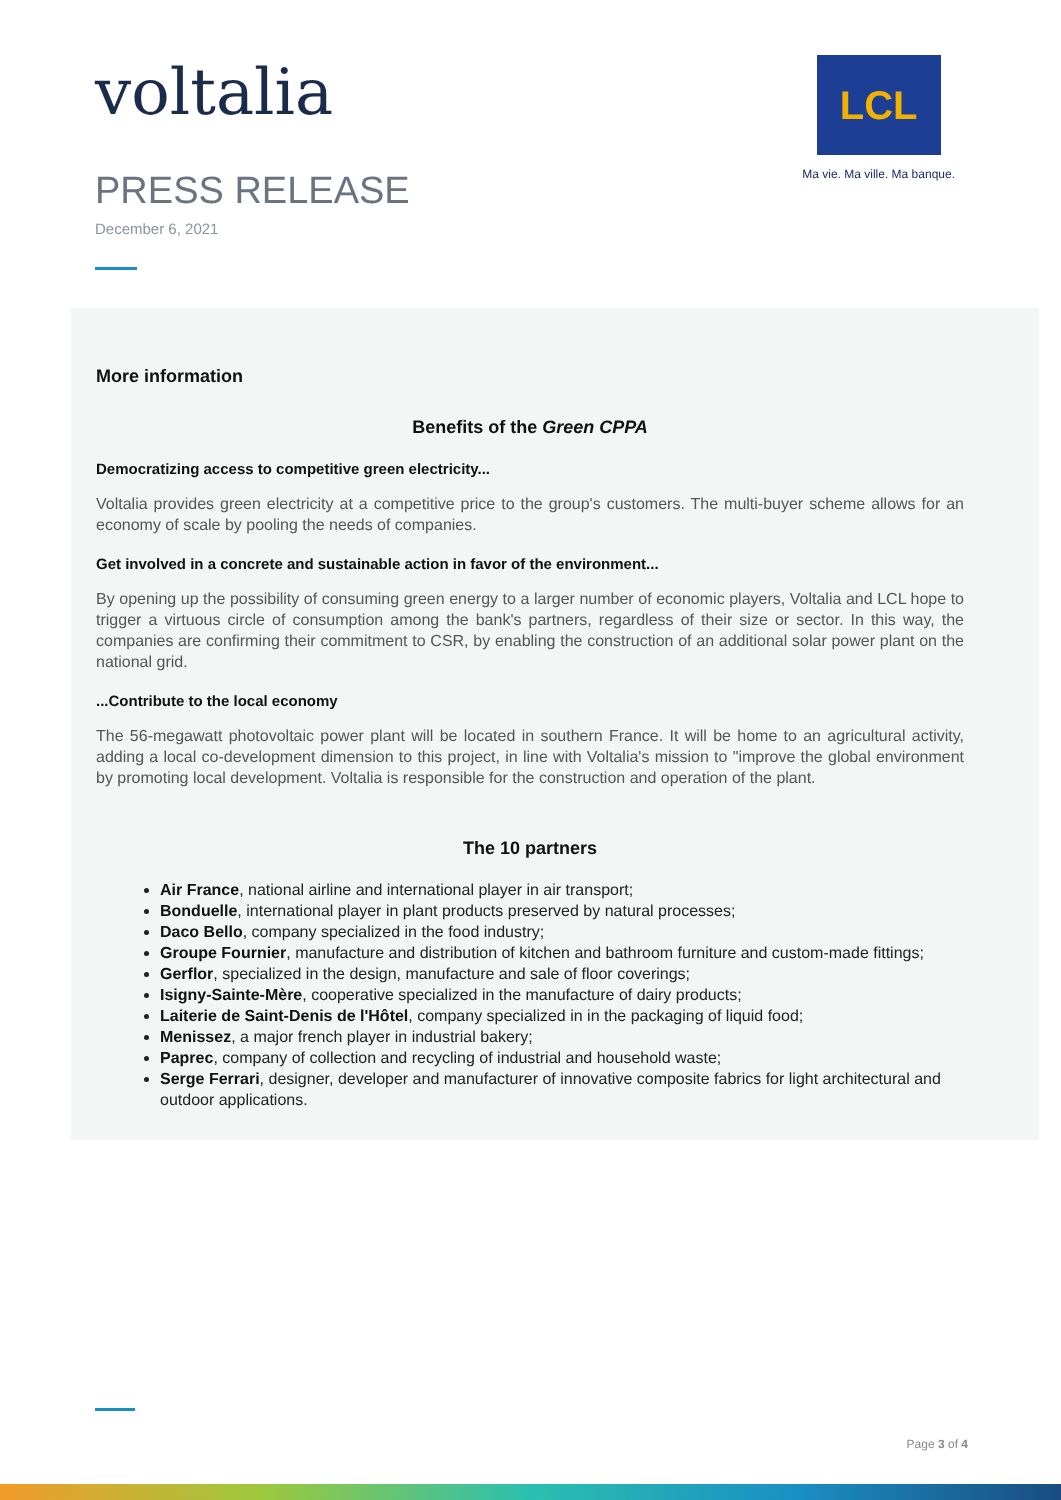voltalia
PRESS RELEASE
December 6, 2021
LCL
Ma vie. Ma ville. Ma banque.
More information
Benefits of the Green CPPA
Democratizing access to competitive green electricity...
Voltalia provides green electricity at a competitive price to the group's customers. The multi-buyer scheme allows for an economy of scale by pooling the needs of companies.
Get involved in a concrete and sustainable action in favor of the environment...
By opening up the possibility of consuming green energy to a larger number of economic players, Voltalia and LCL hope to trigger a virtuous circle of consumption among the bank's partners, regardless of their size or sector. In this way, the companies are confirming their commitment to CSR, by enabling the construction of an additional solar power plant on the national grid.
...Contribute to the local economy
The 56-megawatt photovoltaic power plant will be located in southern France. It will be home to an agricultural activity, adding a local co-development dimension to this project, in line with Voltalia's mission to "improve the global environment by promoting local development. Voltalia is responsible for the construction and operation of the plant.
The 10 partners
Air France, national airline and international player in air transport;
Bonduelle, international player in plant products preserved by natural processes;
Daco Bello, company specialized in the food industry;
Groupe Fournier, manufacture and distribution of kitchen and bathroom furniture and custom-made fittings;
Gerflor, specialized in the design, manufacture and sale of floor coverings;
Isigny-Sainte-Mère, cooperative specialized in the manufacture of dairy products;
Laiterie de Saint-Denis de l'Hôtel, company specialized in in the packaging of liquid food;
Menissez, a major french player in industrial bakery;
Paprec, company of collection and recycling of industrial and household waste;
Serge Ferrari, designer, developer and manufacturer of innovative composite fabrics for light architectural and outdoor applications.
Page 3 of 4